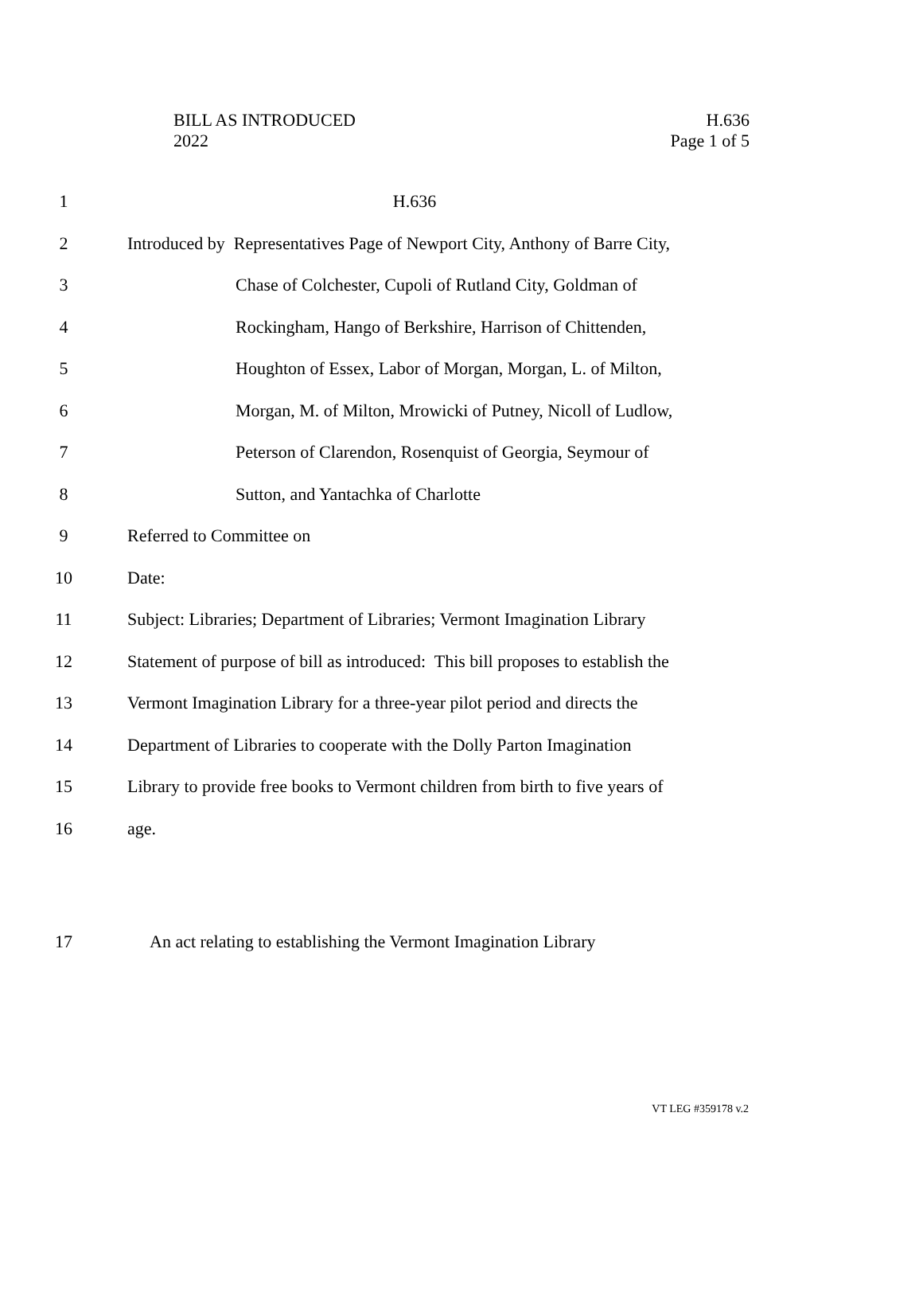BILL AS INTRODUCED
2022
H.636
Page 1 of 5
1 H.636
2 Introduced by Representatives Page of Newport City, Anthony of Barre City,
3 Chase of Colchester, Cupoli of Rutland City, Goldman of
4 Rockingham, Hango of Berkshire, Harrison of Chittenden,
5 Houghton of Essex, Labor of Morgan, Morgan, L. of Milton,
6 Morgan, M. of Milton, Mrowicki of Putney, Nicoll of Ludlow,
7 Peterson of Clarendon, Rosenquist of Georgia, Seymour of
8 Sutton, and Yantachka of Charlotte
9 Referred to Committee on
10 Date:
11 Subject: Libraries; Department of Libraries; Vermont Imagination Library
12 Statement of purpose of bill as introduced: This bill proposes to establish the
13 Vermont Imagination Library for a three-year pilot period and directs the
14 Department of Libraries to cooperate with the Dolly Parton Imagination
15 Library to provide free books to Vermont children from birth to five years of
16 age.
17 An act relating to establishing the Vermont Imagination Library
VT LEG #359178 v.2